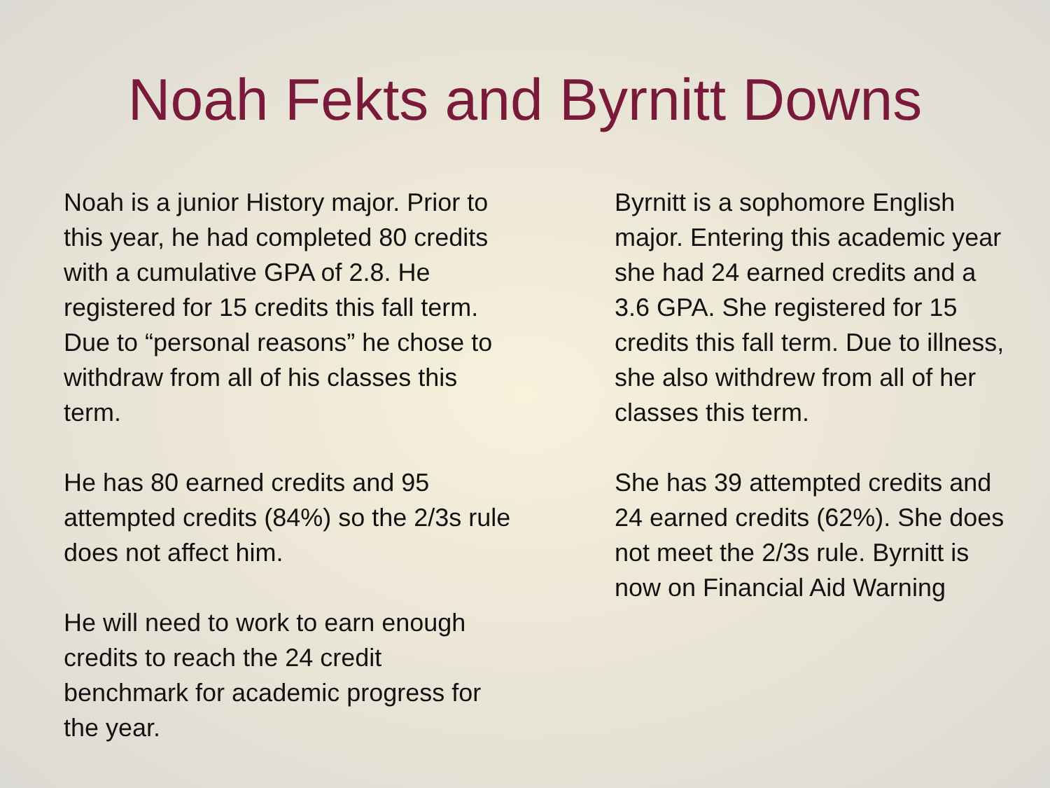Noah Fekts and Byrnitt Downs
Noah is a junior History major. Prior to this year, he had completed 80 credits with a cumulative GPA of 2.8. He registered for 15 credits this fall term. Due to “personal reasons” he chose to withdraw from all of his classes this term.
He has 80 earned credits and 95 attempted credits (84%) so the 2/3s rule does not affect him.
He will need to work to earn enough credits to reach the 24 credit benchmark for academic progress for the year.
Byrnitt is a sophomore English major. Entering this academic year she had 24 earned credits and a 3.6 GPA. She registered for 15 credits this fall term. Due to illness, she also withdrew from all of her classes this term.
She has 39 attempted credits and 24 earned credits (62%). She does not meet the 2/3s rule. Byrnitt is now on Financial Aid Warning